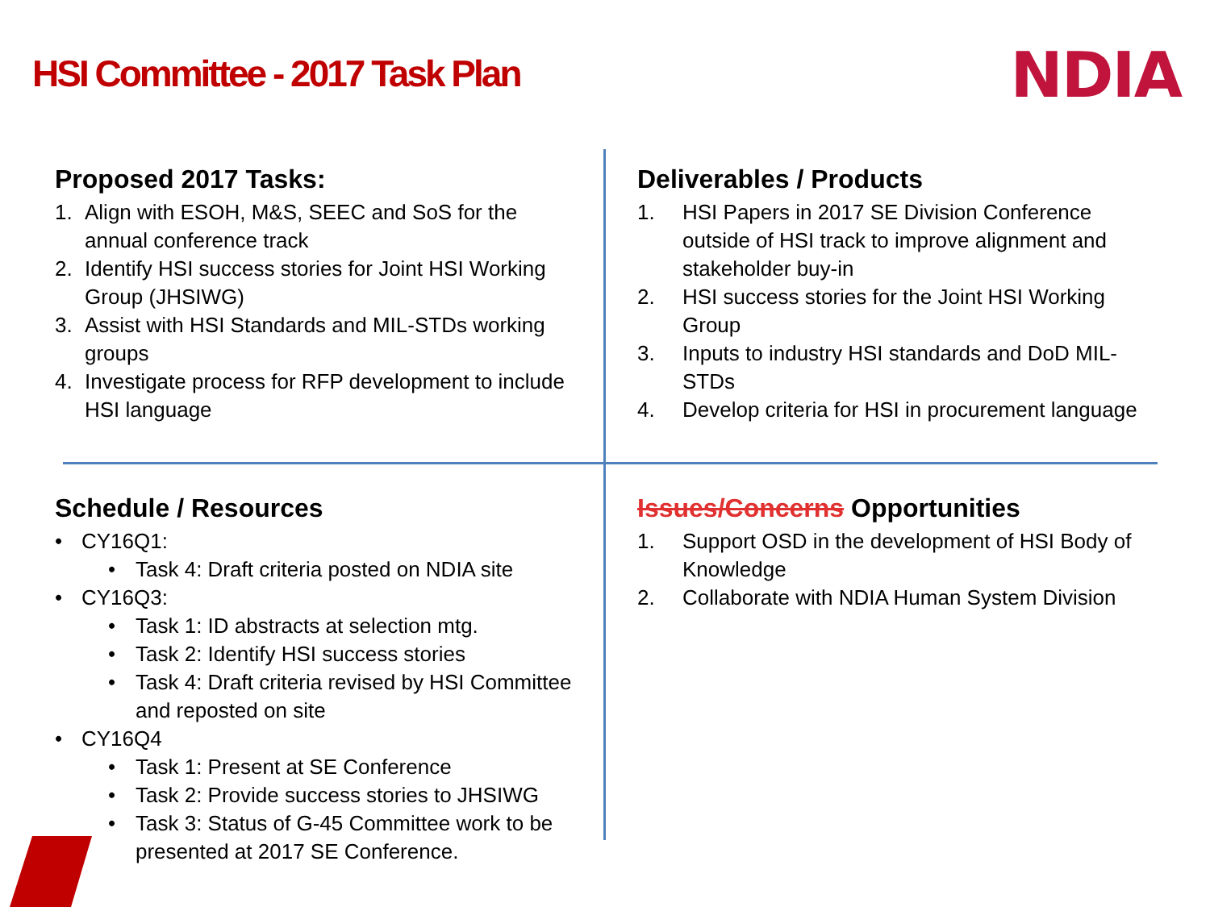HSI Committee - 2017 Task Plan NDIA
Proposed 2017 Tasks:
1. Align with ESOH, M&S, SEEC and SoS for the annual conference track
2. Identify HSI success stories for Joint HSI Working Group (JHSIWG)
3. Assist with HSI Standards and MIL-STDs working groups
4. Investigate process for RFP development to include HSI language
Deliverables / Products
1. HSI Papers in 2017 SE Division Conference outside of HSI track to improve alignment and stakeholder buy-in
2. HSI success stories for the Joint HSI Working Group
3. Inputs to industry HSI standards and DoD MIL-STDs
4. Develop criteria for HSI in procurement language
Schedule / Resources
• CY16Q1:
• Task 4: Draft criteria posted on NDIA site
• CY16Q3:
• Task 1: ID abstracts at selection mtg.
• Task 2: Identify HSI success stories
• Task 4: Draft criteria revised by HSI Committee and reposted on site
• CY16Q4
• Task 1: Present at SE Conference
• Task 2: Provide success stories to JHSIWG
• Task 3: Status of G-45 Committee work to be presented at 2017 SE Conference.
Issues/Concerns Opportunities
1. Support OSD in the development of HSI Body of Knowledge
2. Collaborate with NDIA Human System Division